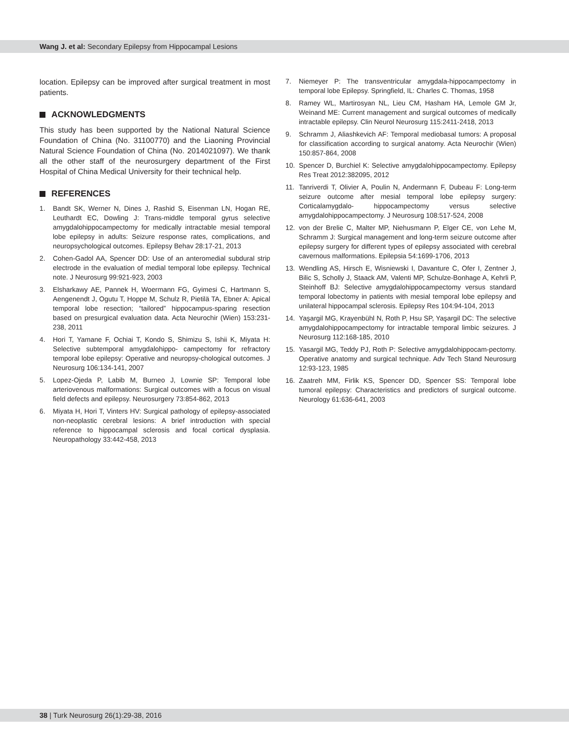Wang J. et al: Secondary Epilepsy from Hippocampal Lesions
location. Epilepsy can be improved after surgical treatment in most patients.
ACKNOWLEDGMENTS
This study has been supported by the National Natural Science Foundation of China (No. 31100770) and the Liaoning Provincial Natural Science Foundation of China (No. 2014021097). We thank all the other staff of the neurosurgery department of the First Hospital of China Medical University for their technical help.
REFERENCES
1. Bandt SK, Werner N, Dines J, Rashid S, Eisenman LN, Hogan RE, Leuthardt EC, Dowling J: Trans-middle temporal gyrus selective amygdalohippocampectomy for medically intractable mesial temporal lobe epilepsy in adults: Seizure response rates, complications, and neuropsychological outcomes. Epilepsy Behav 28:17-21, 2013
2. Cohen-Gadol AA, Spencer DD: Use of an anteromedial subdural strip electrode in the evaluation of medial temporal lobe epilepsy. Technical note. J Neurosurg 99:921-923, 2003
3. Elsharkawy AE, Pannek H, Woermann FG, Gyimesi C, Hartmann S, Aengenendt J, Ogutu T, Hoppe M, Schulz R, Pietilä TA, Ebner A: Apical temporal lobe resection; “tailored” hippocampus-sparing resection based on presurgical evaluation data. Acta Neurochir (Wien) 153:231-238, 2011
4. Hori T, Yamane F, Ochiai T, Kondo S, Shimizu S, Ishii K, Miyata H: Selective subtemporal amygdalohippo- campectomy for refractory temporal lobe epilepsy: Operative and neuropsy-chological outcomes. J Neurosurg 106:134-141, 2007
5. Lopez-Ojeda P, Labib M, Burneo J, Lownie SP: Temporal lobe arteriovenous malformations: Surgical outcomes with a focus on visual field defects and epilepsy. Neurosurgery 73:854-862, 2013
6. Miyata H, Hori T, Vinters HV: Surgical pathology of epilepsy-associated non-neoplastic cerebral lesions: A brief introduction with special reference to hippocampal sclerosis and focal cortical dysplasia. Neuropathology 33:442-458, 2013
7. Niemeyer P: The transventricular amygdala-hippocampectomy in temporal lobe Epilepsy. Springfield, IL: Charles C. Thomas, 1958
8. Ramey WL, Martirosyan NL, Lieu CM, Hasham HA, Lemole GM Jr, Weinand ME: Current management and surgical outcomes of medically intractable epilepsy. Clin Neurol Neurosurg 115:2411-2418, 2013
9. Schramm J, Aliashkevich AF: Temporal mediobasal tumors: A proposal for classification according to surgical anatomy. Acta Neurochir (Wien) 150:857-864, 2008
10. Spencer D, Burchiel K: Selective amygdalohippocampectomy. Epilepsy Res Treat 2012:382095, 2012
11. Tanriverdi T, Olivier A, Poulin N, Andermann F, Dubeau F: Long-term seizure outcome after mesial temporal lobe epilepsy surgery: Corticalamygdalo- hippocampectomy versus selective amygdalohippocampectomy. J Neurosurg 108:517-524, 2008
12. von der Brelie C, Malter MP, Niehusmann P, Elger CE, von Lehe M, Schramm J: Surgical management and long-term seizure outcome after epilepsy surgery for different types of epilepsy associated with cerebral cavernous malformations. Epilepsia 54:1699-1706, 2013
13. Wendling AS, Hirsch E, Wisniewski I, Davanture C, Ofer I, Zentner J, Bilic S, Scholly J, Staack AM, Valenti MP, Schulze-Bonhage A, Kehrli P, Steinhoff BJ: Selective amygdalohippocampectomy versus standard temporal lobectomy in patients with mesial temporal lobe epilepsy and unilateral hippocampal sclerosis. Epilepsy Res 104:94-104, 2013
14. Yaşargil MG, Krayenbühl N, Roth P, Hsu SP, Yaşargil DC: The selective amygdalohippocampectomy for intractable temporal limbic seizures. J Neurosurg 112:168-185, 2010
15. Yasargil MG, Teddy PJ, Roth P: Selective amygdalohippocam-pectomy. Operative anatomy and surgical technique. Adv Tech Stand Neurosurg 12:93-123, 1985
16. Zaatreh MM, Firlik KS, Spencer DD, Spencer SS: Temporal lobe tumoral epilepsy: Characteristics and predictors of surgical outcome. Neurology 61:636-641, 2003
38 | Turk Neurosurg 26(1):29-38, 2016